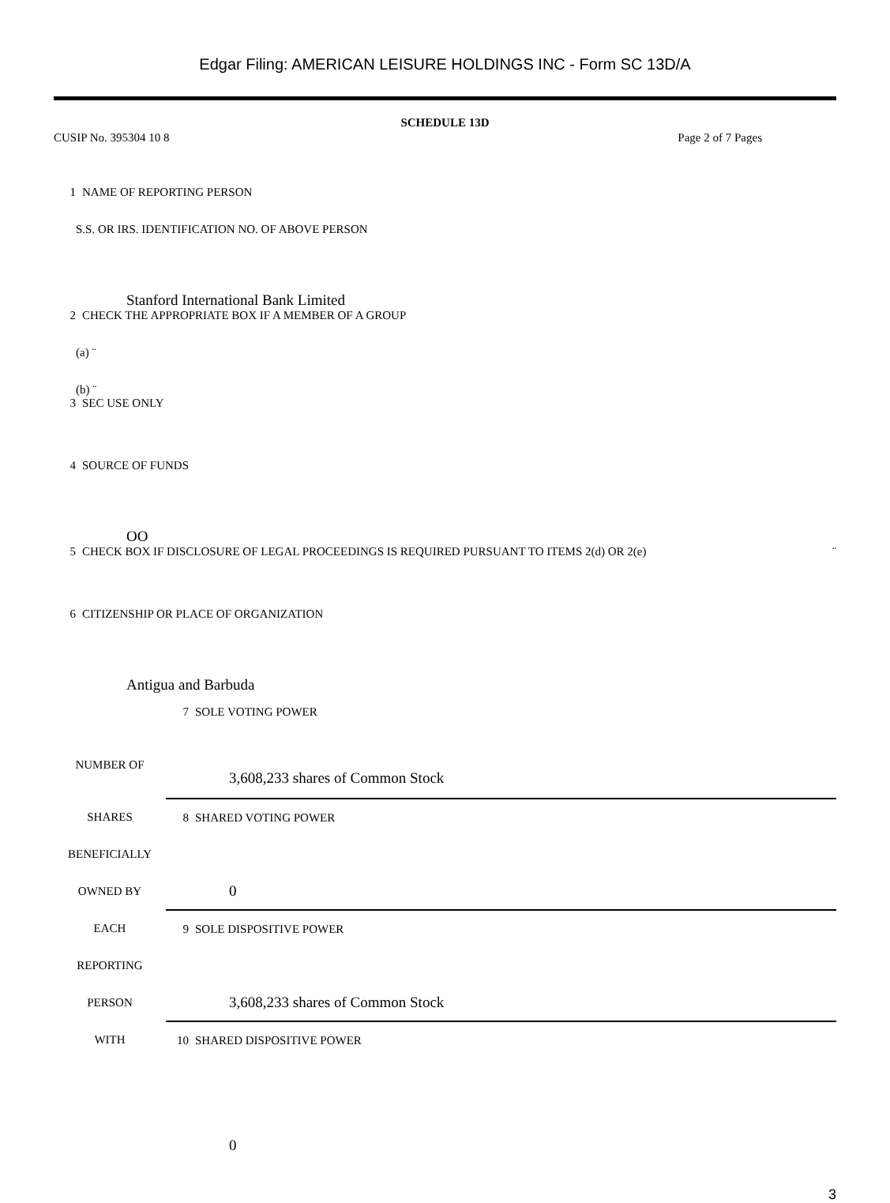Edgar Filing: AMERICAN LEISURE HOLDINGS INC - Form SC 13D/A
SCHEDULE 13D
CUSIP No. 395304 10 8 Page 2 of 7 Pages
1 NAME OF REPORTING PERSON
S.S. OR IRS. IDENTIFICATION NO. OF ABOVE PERSON
Stanford International Bank Limited
2 CHECK THE APPROPRIATE BOX IF A MEMBER OF A GROUP
(a) ¨
(b) ¨
3 SEC USE ONLY
4 SOURCE OF FUNDS
OO
5 CHECK BOX IF DISCLOSURE OF LEGAL PROCEEDINGS IS REQUIRED PURSUANT TO ITEMS 2(d) OR 2(e) ¨
6 CITIZENSHIP OR PLACE OF ORGANIZATION
Antigua and Barbuda
| | 7 SOLE VOTING POWER |
| NUMBER OF | 3,608,233 shares of Common Stock |
| SHARES | 8 SHARED VOTING POWER |
| BENEFICIALLY | |
| OWNED BY | 0 |
| EACH | 9 SOLE DISPOSITIVE POWER |
| REPORTING | |
| PERSON | 3,608,233 shares of Common Stock |
| WITH | 10 SHARED DISPOSITIVE POWER |
| | 0 |
3